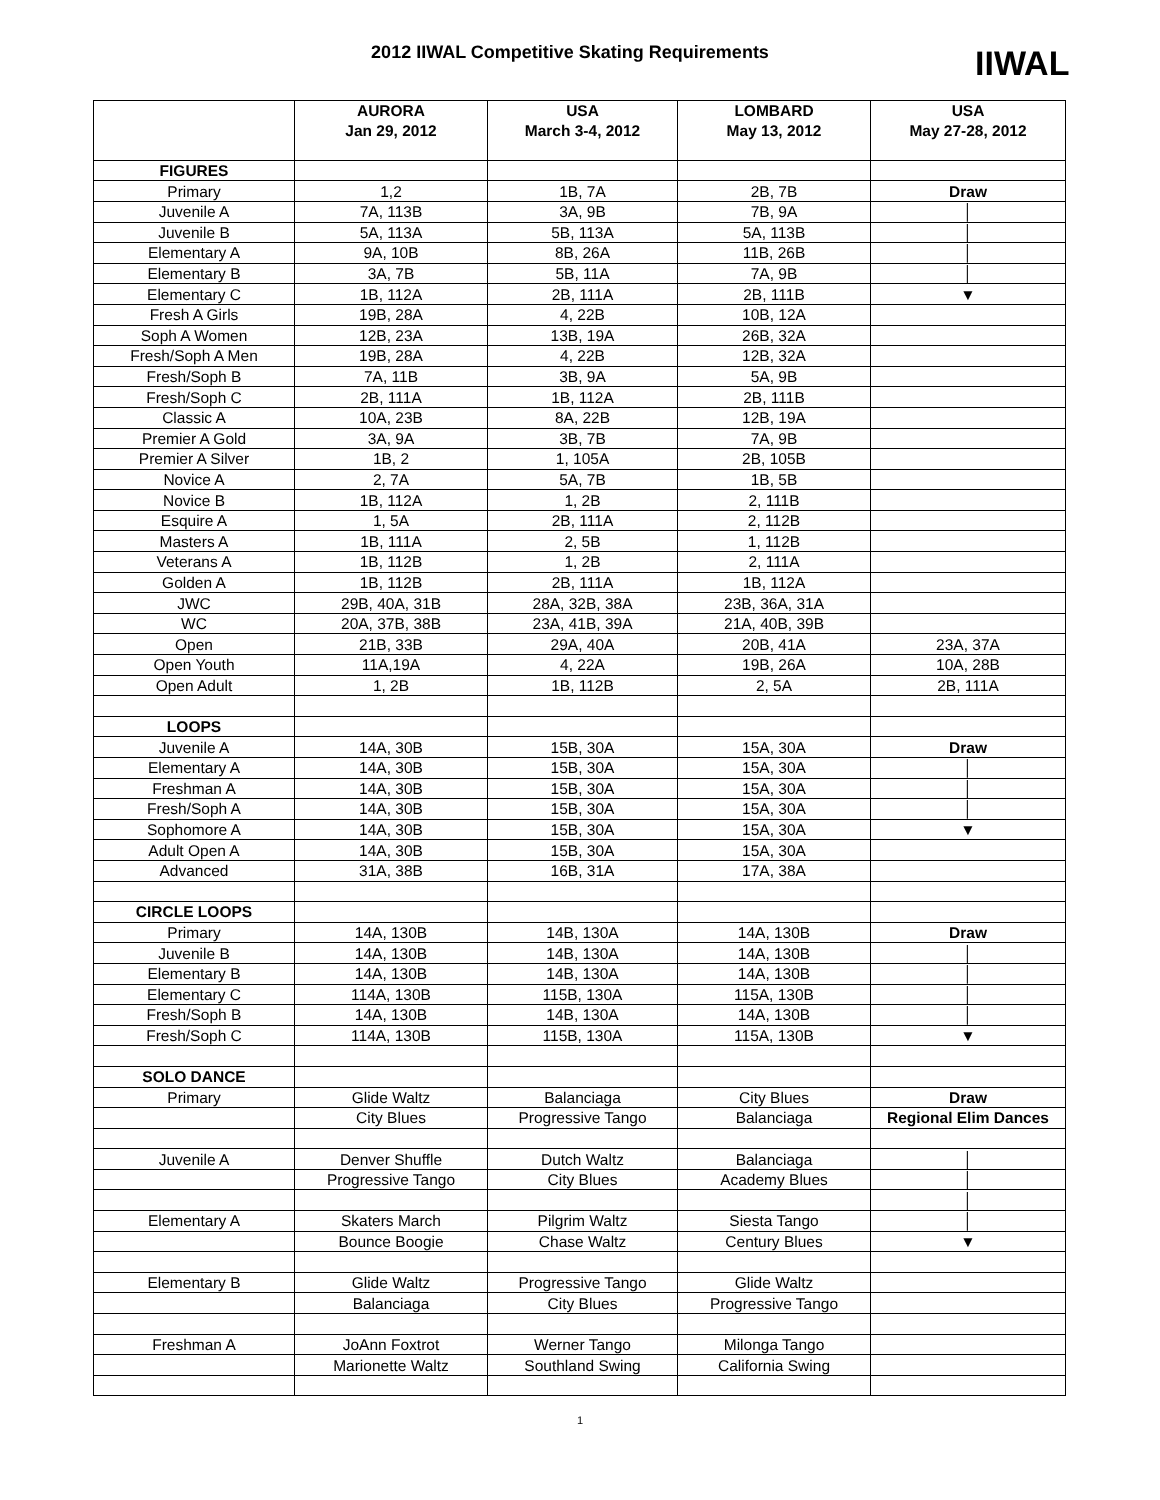2012 IIWAL Competitive Skating Requirements
IIWAL
| | AURORA | USA | LOMBARD | USA |
| --- | --- | --- | --- | --- |
| | Jan 29, 2012 | March 3-4, 2012 | May 13, 2012 | May 27-28, 2012 |
| FIGURES | | | | |
| Primary | 1,2 | 1B, 7A | 2B, 7B | Draw |
| Juvenile A | 7A, 113B | 3A, 9B | 7B, 9A | │ |
| Juvenile B | 5A, 113A | 5B, 113A | 5A, 113B | │ |
| Elementary A | 9A, 10B | 8B, 26A | 11B, 26B | │ |
| Elementary B | 3A, 7B | 5B, 11A | 7A, 9B | │ |
| Elementary C | 1B, 112A | 2B, 111A | 2B, 111B | ▼ |
| Fresh A Girls | 19B, 28A | 4, 22B | 10B, 12A | |
| Soph A Women | 12B, 23A | 13B, 19A | 26B, 32A | |
| Fresh/Soph A Men | 19B, 28A | 4, 22B | 12B, 32A | |
| Fresh/Soph B | 7A, 11B | 3B, 9A | 5A, 9B | |
| Fresh/Soph C | 2B, 111A | 1B, 112A | 2B, 111B | |
| Classic A | 10A, 23B | 8A, 22B | 12B, 19A | |
| Premier A Gold | 3A, 9A | 3B, 7B | 7A, 9B | |
| Premier A Silver | 1B, 2 | 1, 105A | 2B, 105B | |
| Novice A | 2, 7A | 5A, 7B | 1B, 5B | |
| Novice B | 1B, 112A | 1, 2B | 2, 111B | |
| Esquire A | 1, 5A | 2B, 111A | 2, 112B | |
| Masters A | 1B, 111A | 2, 5B | 1, 112B | |
| Veterans A | 1B, 112B | 1, 2B | 2, 111A | |
| Golden A | 1B, 112B | 2B, 111A | 1B, 112A | |
| JWC | 29B, 40A, 31B | 28A, 32B, 38A | 23B, 36A, 31A | |
| WC | 20A, 37B, 38B | 23A, 41B, 39A | 21A, 40B, 39B | |
| Open | 21B, 33B | 29A, 40A | 20B, 41A | 23A, 37A |
| Open Youth | 11A,19A | 4, 22A | 19B, 26A | 10A, 28B |
| Open Adult | 1, 2B | 1B, 112B | 2, 5A | 2B, 111A |
| LOOPS | | | | |
| Juvenile A | 14A, 30B | 15B, 30A | 15A, 30A | Draw |
| Elementary A | 14A, 30B | 15B, 30A | 15A, 30A | │ |
| Freshman A | 14A, 30B | 15B, 30A | 15A, 30A | │ |
| Fresh/Soph A | 14A, 30B | 15B, 30A | 15A, 30A | │ |
| Sophomore A | 14A, 30B | 15B, 30A | 15A, 30A | ▼ |
| Adult Open A | 14A, 30B | 15B, 30A | 15A, 30A | |
| Advanced | 31A, 38B | 16B, 31A | 17A, 38A | |
| CIRCLE LOOPS | | | | |
| Primary | 14A, 130B | 14B, 130A | 14A, 130B | Draw |
| Juvenile B | 14A, 130B | 14B, 130A | 14A, 130B | │ |
| Elementary B | 14A, 130B | 14B, 130A | 14A, 130B | │ |
| Elementary C | 114A, 130B | 115B, 130A | 115A, 130B | │ |
| Fresh/Soph B | 14A, 130B | 14B, 130A | 14A, 130B | │ |
| Fresh/Soph C | 114A, 130B | 115B, 130A | 115A, 130B | ▼ |
| SOLO DANCE | | | | |
| Primary | Glide Waltz | Balanciaga | City Blues | Draw |
| | City Blues | Progressive Tango | Balanciaga | Regional Elim Dances |
| Juvenile A | Denver Shuffle | Dutch Waltz | Balanciaga | │ |
| | Progressive Tango | City Blues | Academy Blues | │ |
| | | | | │ |
| Elementary A | Skaters March | Pilgrim Waltz | Siesta Tango | │ |
| | Bounce Boogie | Chase Waltz | Century Blues | ▼ |
| Elementary B | Glide Waltz | Progressive Tango | Glide Waltz | |
| | Balanciaga | City Blues | Progressive Tango | |
| Freshman A | JoAnn Foxtrot | Werner Tango | Milonga Tango | |
| | Marionette Waltz | Southland Swing | California Swing | |
1